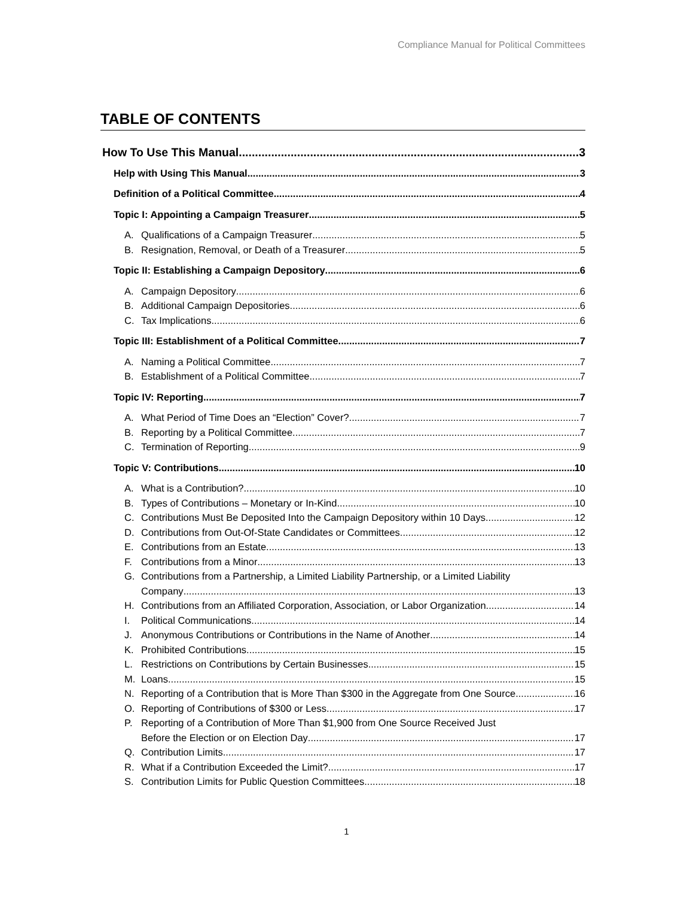Compliance Manual for Political Committees
TABLE OF CONTENTS
How To Use This Manual 3
Help with Using This Manual 3
Definition of a Political Committee 4
Topic I: Appointing a Campaign Treasurer 5
A. Qualifications of a Campaign Treasurer 5
B. Resignation, Removal, or Death of a Treasurer 5
Topic II: Establishing a Campaign Depository 6
A. Campaign Depository 6
B. Additional Campaign Depositories 6
C. Tax Implications 6
Topic III: Establishment of a Political Committee 7
A. Naming a Political Committee 7
B. Establishment of a Political Committee 7
Topic IV: Reporting 7
A. What Period of Time Does an “Election” Cover? 7
B. Reporting by a Political Committee 7
C. Termination of Reporting 9
Topic V: Contributions 10
A. What is a Contribution? 10
B. Types of Contributions – Monetary or In-Kind 10
C. Contributions Must Be Deposited Into the Campaign Depository within 10 Days 12
D. Contributions from Out-Of-State Candidates or Committees 12
E. Contributions from an Estate 13
F. Contributions from a Minor 13
G. Contributions from a Partnership, a Limited Liability Partnership, or a Limited Liability
Company 13
H. Contributions from an Affiliated Corporation, Association, or Labor Organization 14
I. Political Communications 14
J. Anonymous Contributions or Contributions in the Name of Another 14
K. Prohibited Contributions 15
L. Restrictions on Contributions by Certain Businesses 15
M. Loans 15
N. Reporting of a Contribution that is More Than $300 in the Aggregate from One Source 16
O. Reporting of Contributions of $300 or Less 17
P. Reporting of a Contribution of More Than $1,900 from One Source Received Just
Before the Election or on Election Day 17
Q. Contribution Limits 17
R. What if a Contribution Exceeded the Limit? 17
S. Contribution Limits for Public Question Committees. 18
1